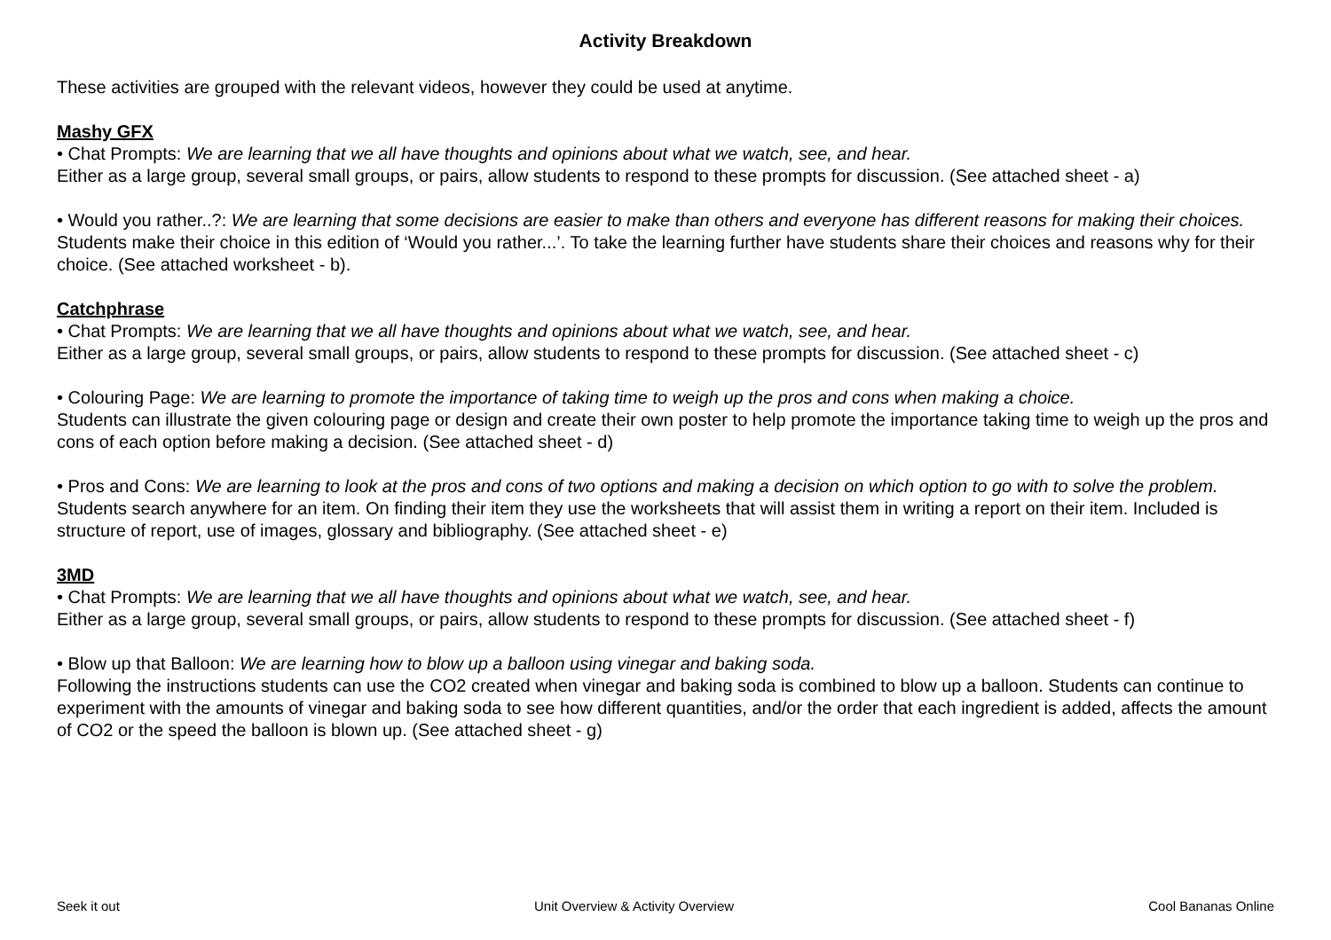Activity Breakdown
These activities are grouped with the relevant videos, however they could be used at anytime.
Mashy GFX
• Chat Prompts: We are learning that we all have thoughts and opinions about what we watch, see, and hear.
Either as a large group, several small groups, or pairs, allow students to respond to these prompts for discussion. (See attached sheet - a)
• Would you rather..?: We are learning that some decisions are easier to make than others and everyone has different reasons for making their choices.
Students make their choice in this edition of ‘Would you rather...’. To take the learning further have students share their choices and reasons why for their choice. (See attached worksheet - b).
Catchphrase
• Chat Prompts: We are learning that we all have thoughts and opinions about what we watch, see, and hear.
Either as a large group, several small groups, or pairs, allow students to respond to these prompts for discussion. (See attached sheet - c)
• Colouring Page: We are learning to promote the importance of taking time to weigh up the pros and cons when making a choice.
Students can illustrate the given colouring page or design and create their own poster to help promote the importance taking time to weigh up the pros and cons of each option before making a decision. (See attached sheet - d)
• Pros and Cons: We are learning to look at the pros and cons of two options and making a decision on which option to go with to solve the problem.
Students search anywhere for an item. On finding their item they use the worksheets that will assist them in writing a report on their item. Included is structure of report, use of images, glossary and bibliography. (See attached sheet - e)
3MD
• Chat Prompts: We are learning that we all have thoughts and opinions about what we watch, see, and hear.
Either as a large group, several small groups, or pairs, allow students to respond to these prompts for discussion. (See attached sheet - f)
• Blow up that Balloon: We are learning how to blow up a balloon using vinegar and baking soda.
Following the instructions students can use the CO2 created when vinegar and baking soda is combined to blow up a balloon. Students can continue to experiment with the amounts of vinegar and baking soda to see how different quantities, and/or the order that each ingredient is added, affects the amount of CO2 or the speed the balloon is blown up. (See attached sheet - g)
Seek it out Unit Overview & Activity Overview Cool Bananas Online